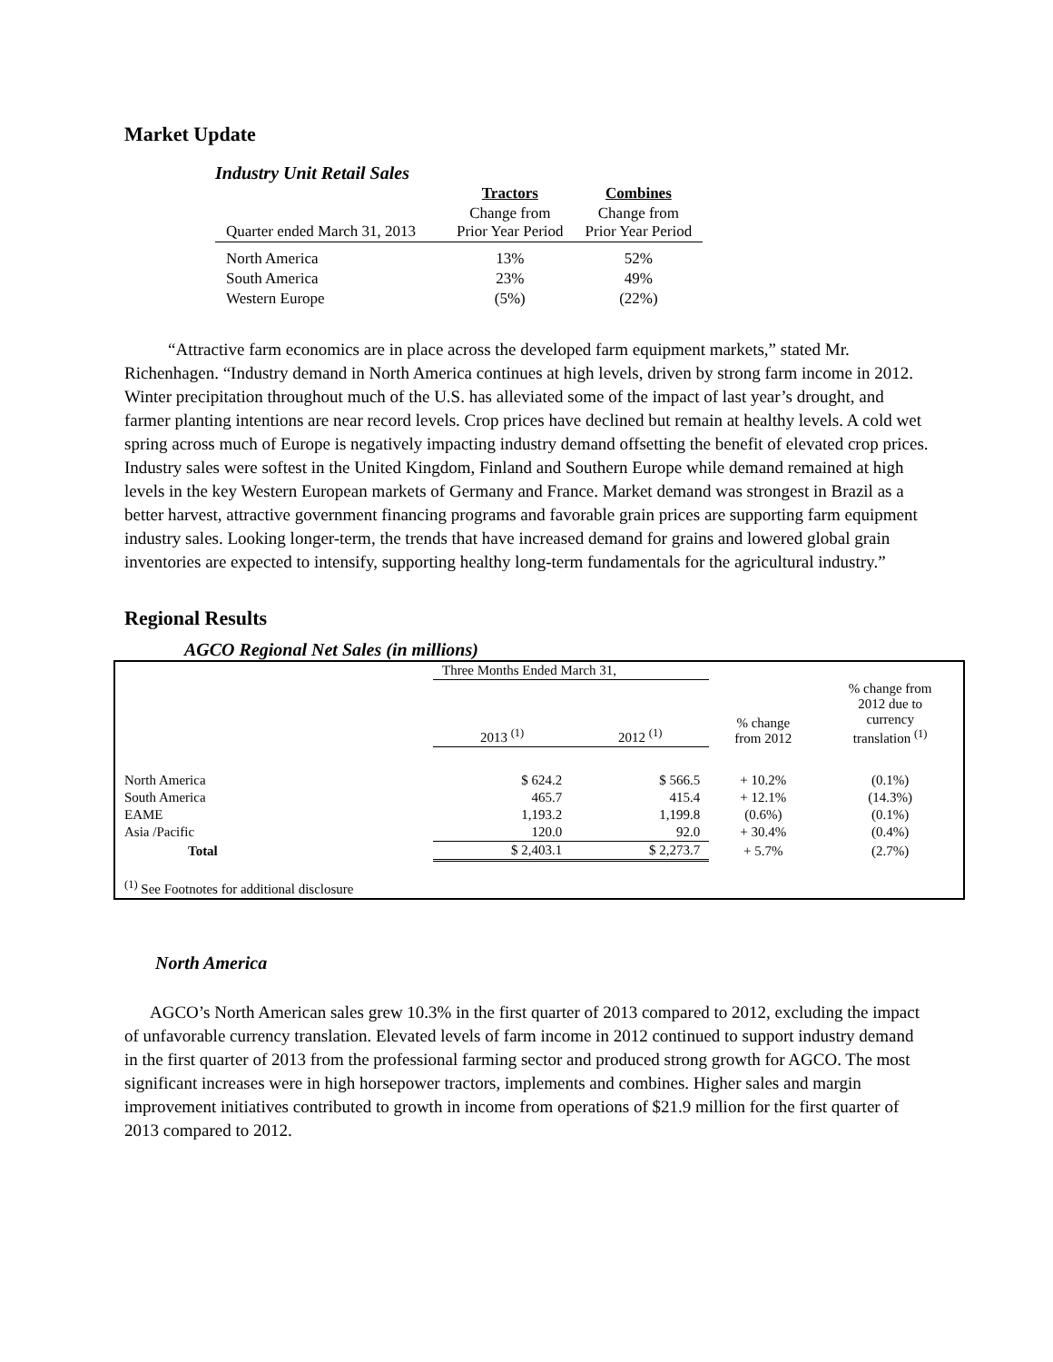Market Update
Industry Unit Retail Sales
| | Tractors | Combines |
| --- | --- | --- |
| Quarter ended March 31, 2013 | Change from Prior Year Period | Change from Prior Year Period |
| North America | 13% | 52% |
| South America | 23% | 49% |
| Western Europe | (5%) | (22%) |
“Attractive farm economics are in place across the developed farm equipment markets,” stated Mr. Richenhagen. “Industry demand in North America continues at high levels, driven by strong farm income in 2012. Winter precipitation throughout much of the U.S. has alleviated some of the impact of last year’s drought, and farmer planting intentions are near record levels. Crop prices have declined but remain at healthy levels. A cold wet spring across much of Europe is negatively impacting industry demand offsetting the benefit of elevated crop prices. Industry sales were softest in the United Kingdom, Finland and Southern Europe while demand remained at high levels in the key Western European markets of Germany and France. Market demand was strongest in Brazil as a better harvest, attractive government financing programs and favorable grain prices are supporting farm equipment industry sales. Looking longer-term, the trends that have increased demand for grains and lowered global grain inventories are expected to intensify, supporting healthy long-term fundamentals for the agricultural industry.”
Regional Results
AGCO Regional Net Sales (in millions)
| | Three Months Ended March 31, | | | |
| | 2013 <sup>(1)</sup> | 2012 <sup>(1)</sup> | % change from 2012 | % change from 2012 due to currency translation <sup>(1)</sup> |
| North America | $ 624.2 | $ 566.5 | + 10.2% | (0.1%) |
| South America | 465.7 | 415.4 | + 12.1% | (14.3%) |
| EAME | 1,193.2 | 1,199.8 | (0.6%) | (0.1%) |
| Asia /Pacific | 120.0 | 92.0 | + 30.4% | (0.4%) |
| Total | $ 2,403.1 | $ 2,273.7 | + 5.7% | (2.7%) |
| <sup>(1)</sup> See Footnotes for additional disclosure | | | | |
North America
AGCO’s North American sales grew 10.3% in the first quarter of 2013 compared to 2012, excluding the impact of unfavorable currency translation. Elevated levels of farm income in 2012 continued to support industry demand in the first quarter of 2013 from the professional farming sector and produced strong growth for AGCO. The most significant increases were in high horsepower tractors, implements and combines. Higher sales and margin improvement initiatives contributed to growth in income from operations of $21.9 million for the first quarter of 2013 compared to 2012.